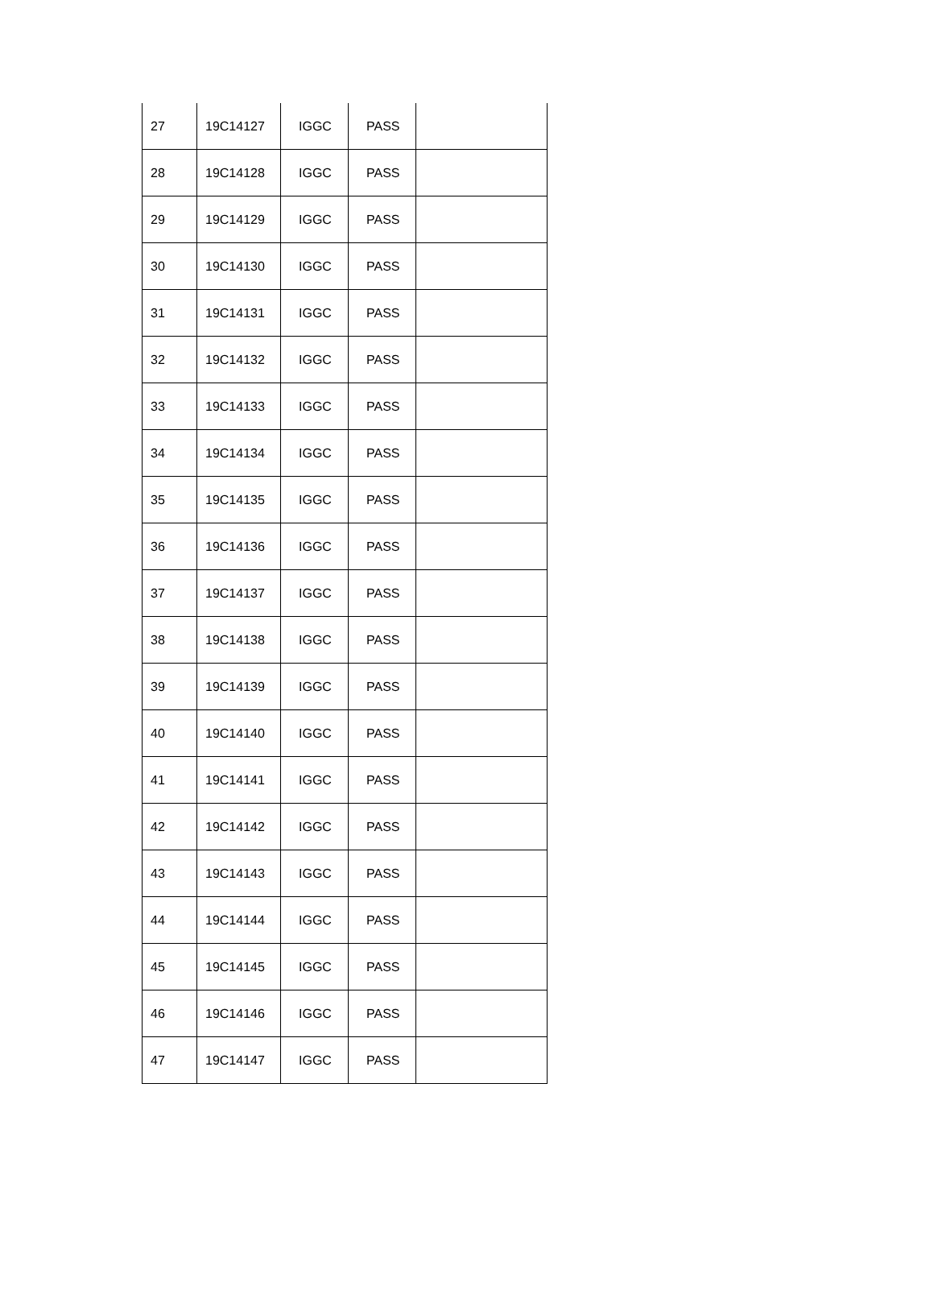| 27 | 19C14127 | IGGC | PASS | |
| 28 | 19C14128 | IGGC | PASS | |
| 29 | 19C14129 | IGGC | PASS | |
| 30 | 19C14130 | IGGC | PASS | |
| 31 | 19C14131 | IGGC | PASS | |
| 32 | 19C14132 | IGGC | PASS | |
| 33 | 19C14133 | IGGC | PASS | |
| 34 | 19C14134 | IGGC | PASS | |
| 35 | 19C14135 | IGGC | PASS | |
| 36 | 19C14136 | IGGC | PASS | |
| 37 | 19C14137 | IGGC | PASS | |
| 38 | 19C14138 | IGGC | PASS | |
| 39 | 19C14139 | IGGC | PASS | |
| 40 | 19C14140 | IGGC | PASS | |
| 41 | 19C14141 | IGGC | PASS | |
| 42 | 19C14142 | IGGC | PASS | |
| 43 | 19C14143 | IGGC | PASS | |
| 44 | 19C14144 | IGGC | PASS | |
| 45 | 19C14145 | IGGC | PASS | |
| 46 | 19C14146 | IGGC | PASS | |
| 47 | 19C14147 | IGGC | PASS | |